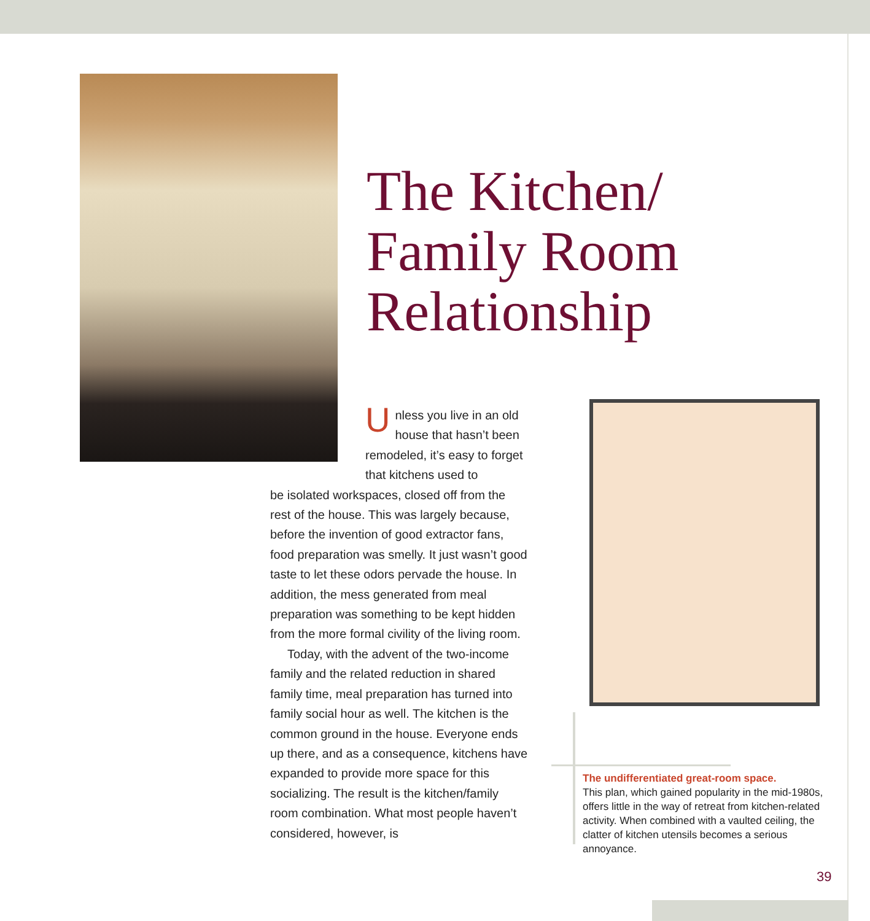The Kitchen/
Family Room
Relationship
Unless you live in an old house that hasn’t been remodeled, it’s easy to forget that kitchens used to
be isolated workspaces, closed off from the rest of the house. This was largely because, before the invention of good extractor fans, food preparation was smelly. It just wasn’t good taste to let these odors pervade the house. In addition, the mess generated from meal preparation was something to be kept hidden from the more formal civility of the living room.
Today, with the advent of the two-income family and the related reduction in shared family time, meal preparation has turned into family social hour as well. The kitchen is the common ground in the house. Everyone ends up there, and as a consequence, kitchens have expanded to provide more space for this socializing. The result is the kitchen/family room combination. What most people haven’t considered, however, is
The undifferentiated great-room space.
This plan, which gained popularity in the mid-1980s, offers little in the way of retreat from kitchen-related activity. When combined with a vaulted ceiling, the clatter of kitchen utensils becomes a serious annoyance.
39